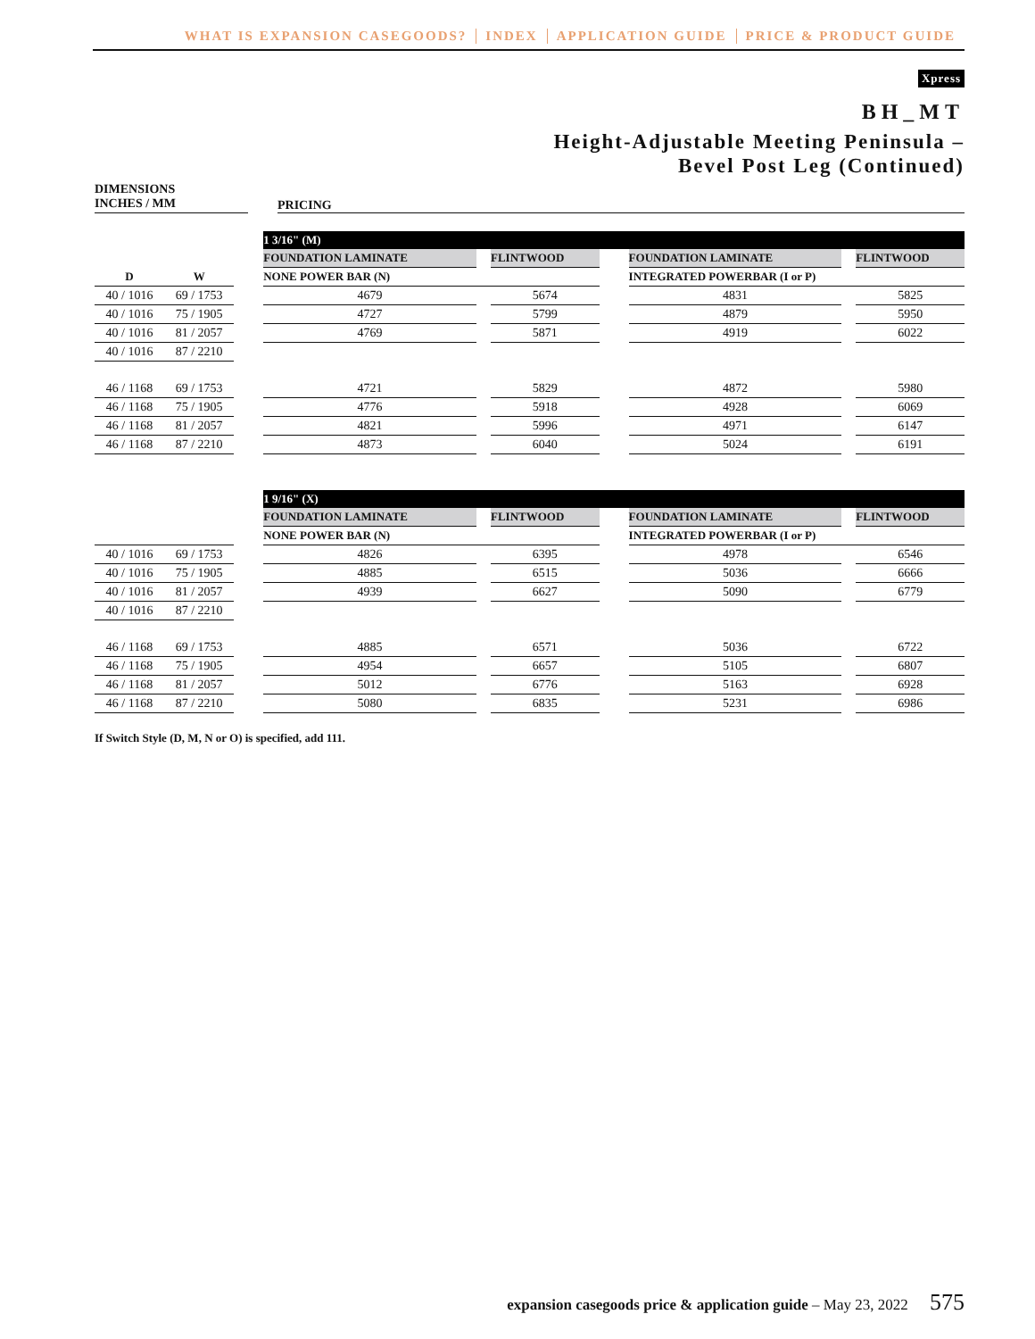WHAT IS EXPANSION CASEGOODS? INDEX APPLICATION GUIDE PRICE & PRODUCT GUIDE
Xpress
BH_MT
Height-Adjustable Meeting Peninsula –
Bevel Post Leg (Continued)
DIMENSIONS
INCHES / MM
PRICING
| | | | 1 3/16" (M) | | | | | | |
| --- | --- | --- | --- | --- | --- | --- | --- | --- | --- |
| | | | FOUNDATION LAMINATE | | FLINTWOOD | | FOUNDATION LAMINATE | | FLINTWOOD |
| D | W | | NONE POWER BAR (N) | | | | INTEGRATED POWERBAR (I or P) | | |
| 40 / 1016 | 69 / 1753 | | 4679 | | 5674 | | 4831 | | 5825 |
| 40 / 1016 | 75 / 1905 | | 4727 | | 5799 | | 4879 | | 5950 |
| 40 / 1016 | 81 / 2057 | | 4769 | | 5871 | | 4919 | | 6022 |
| 40 / 1016 | 87 / 2210 | | | | | | | | |
| 46 / 1168 | 69 / 1753 | | 4721 | | 5829 | | 4872 | | 5980 |
| 46 / 1168 | 75 / 1905 | | 4776 | | 5918 | | 4928 | | 6069 |
| 46 / 1168 | 81 / 2057 | | 4821 | | 5996 | | 4971 | | 6147 |
| 46 / 1168 | 87 / 2210 | | 4873 | | 6040 | | 5024 | | 6191 |
| | | | 1 9/16" (X) | | | | | | |
| --- | --- | --- | --- | --- | --- | --- | --- | --- | --- |
| | | | FOUNDATION LAMINATE | | FLINTWOOD | | FOUNDATION LAMINATE | | FLINTWOOD |
| | | | NONE POWER BAR (N) | | | | INTEGRATED POWERBAR (I or P) | | |
| 40 / 1016 | 69 / 1753 | | 4826 | | 6395 | | 4978 | | 6546 |
| 40 / 1016 | 75 / 1905 | | 4885 | | 6515 | | 5036 | | 6666 |
| 40 / 1016 | 81 / 2057 | | 4939 | | 6627 | | 5090 | | 6779 |
| 40 / 1016 | 87 / 2210 | | | | | | | | |
| 46 / 1168 | 69 / 1753 | | 4885 | | 6571 | | 5036 | | 6722 |
| 46 / 1168 | 75 / 1905 | | 4954 | | 6657 | | 5105 | | 6807 |
| 46 / 1168 | 81 / 2057 | | 5012 | | 6776 | | 5163 | | 6928 |
| 46 / 1168 | 87 / 2210 | | 5080 | | 6835 | | 5231 | | 6986 |
If Switch Style (D, M, N or O) is specified, add 111.
expansion casegoods price & application guide – May 23, 2022 575